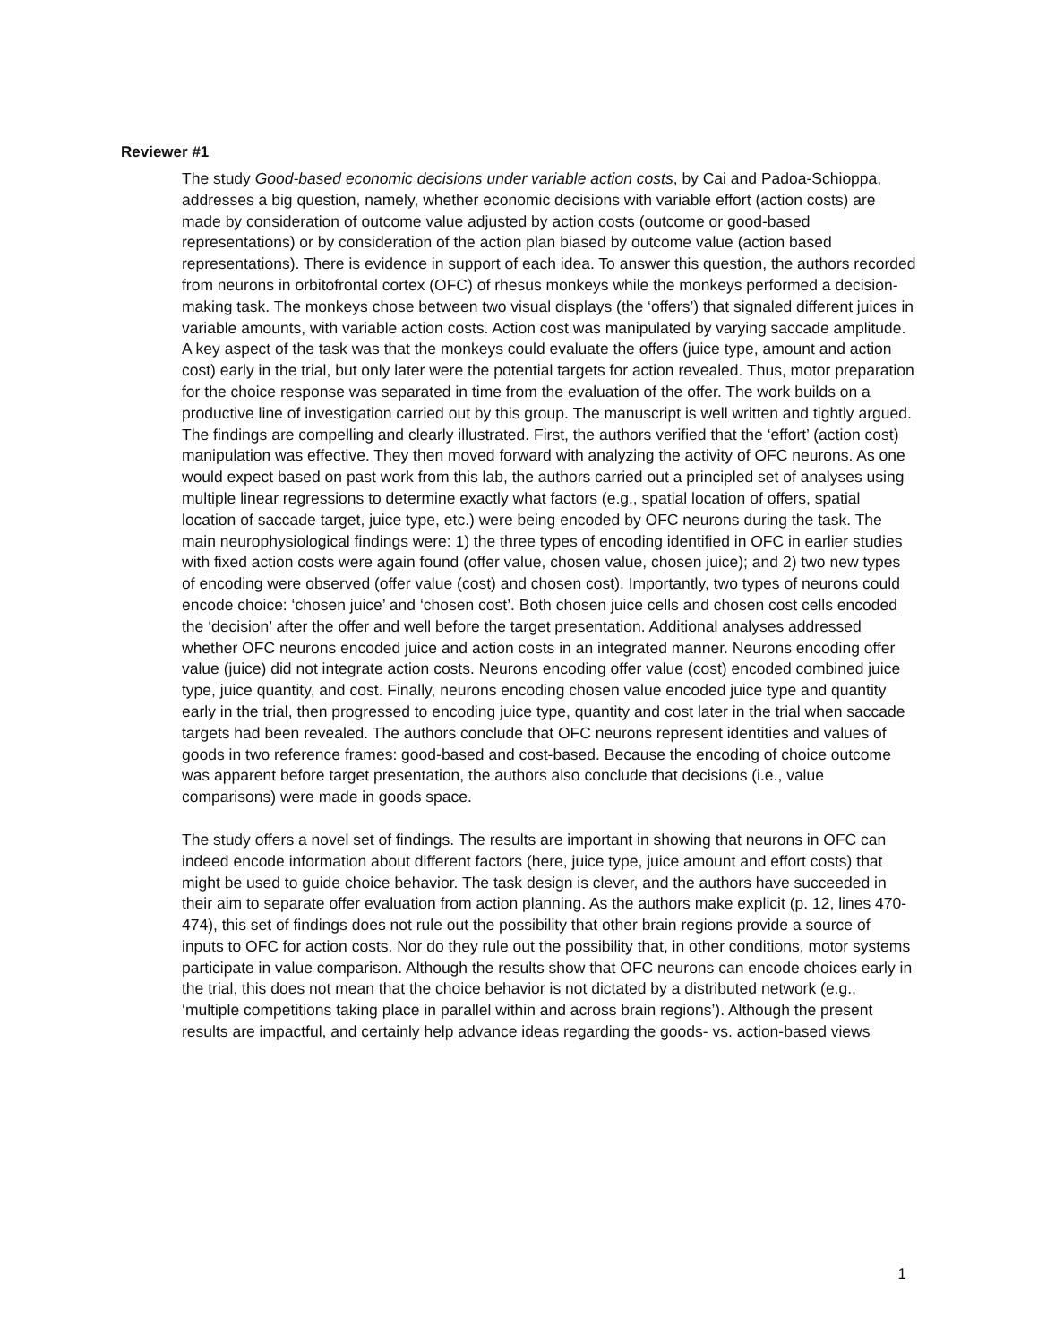Reviewer #1
The study Good-based economic decisions under variable action costs, by Cai and Padoa-Schioppa, addresses a big question, namely, whether economic decisions with variable effort (action costs) are made by consideration of outcome value adjusted by action costs (outcome or good-based representations) or by consideration of the action plan biased by outcome value (action based representations). There is evidence in support of each idea. To answer this question, the authors recorded from neurons in orbitofrontal cortex (OFC) of rhesus monkeys while the monkeys performed a decision-making task. The monkeys chose between two visual displays (the ‘offers’) that signaled different juices in variable amounts, with variable action costs. Action cost was manipulated by varying saccade amplitude. A key aspect of the task was that the monkeys could evaluate the offers (juice type, amount and action cost) early in the trial, but only later were the potential targets for action revealed. Thus, motor preparation for the choice response was separated in time from the evaluation of the offer. The work builds on a productive line of investigation carried out by this group. The manuscript is well written and tightly argued. The findings are compelling and clearly illustrated. First, the authors verified that the ‘effort’ (action cost) manipulation was effective. They then moved forward with analyzing the activity of OFC neurons. As one would expect based on past work from this lab, the authors carried out a principled set of analyses using multiple linear regressions to determine exactly what factors (e.g., spatial location of offers, spatial location of saccade target, juice type, etc.) were being encoded by OFC neurons during the task. The main neurophysiological findings were: 1) the three types of encoding identified in OFC in earlier studies with fixed action costs were again found (offer value, chosen value, chosen juice); and 2) two new types of encoding were observed (offer value (cost) and chosen cost). Importantly, two types of neurons could encode choice: ‘chosen juice’ and ‘chosen cost’. Both chosen juice cells and chosen cost cells encoded the ‘decision’ after the offer and well before the target presentation. Additional analyses addressed whether OFC neurons encoded juice and action costs in an integrated manner. Neurons encoding offer value (juice) did not integrate action costs. Neurons encoding offer value (cost) encoded combined juice type, juice quantity, and cost. Finally, neurons encoding chosen value encoded juice type and quantity early in the trial, then progressed to encoding juice type, quantity and cost later in the trial when saccade targets had been revealed. The authors conclude that OFC neurons represent identities and values of goods in two reference frames: good-based and cost-based. Because the encoding of choice outcome was apparent before target presentation, the authors also conclude that decisions (i.e., value comparisons) were made in goods space.
The study offers a novel set of findings. The results are important in showing that neurons in OFC can indeed encode information about different factors (here, juice type, juice amount and effort costs) that might be used to guide choice behavior. The task design is clever, and the authors have succeeded in their aim to separate offer evaluation from action planning. As the authors make explicit (p. 12, lines 470-474), this set of findings does not rule out the possibility that other brain regions provide a source of inputs to OFC for action costs. Nor do they rule out the possibility that, in other conditions, motor systems participate in value comparison. Although the results show that OFC neurons can encode choices early in the trial, this does not mean that the choice behavior is not dictated by a distributed network (e.g., ‘multiple competitions taking place in parallel within and across brain regions’). Although the present results are impactful, and certainly help advance ideas regarding the goods- vs. action-based views
1